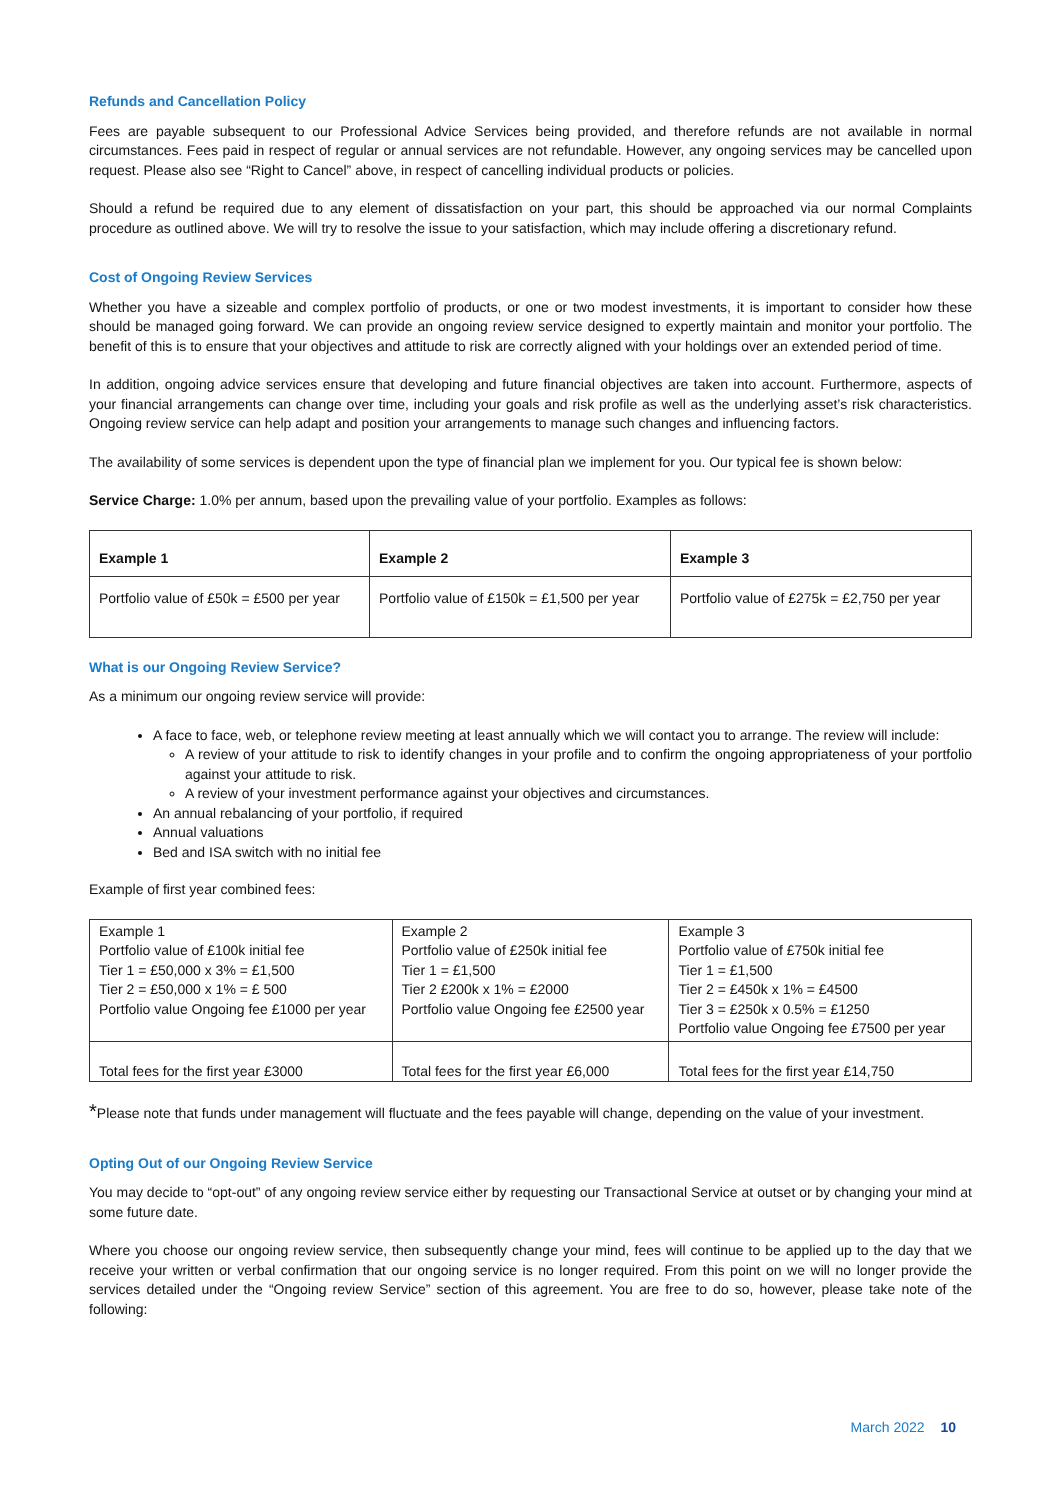Refunds and Cancellation Policy
Fees are payable subsequent to our Professional Advice Services being provided, and therefore refunds are not available in normal circumstances. Fees paid in respect of regular or annual services are not refundable. However, any ongoing services may be cancelled upon request. Please also see “Right to Cancel” above, in respect of cancelling individual products or policies.
Should a refund be required due to any element of dissatisfaction on your part, this should be approached via our normal Complaints procedure as outlined above. We will try to resolve the issue to your satisfaction, which may include offering a discretionary refund.
Cost of Ongoing Review Services
Whether you have a sizeable and complex portfolio of products, or one or two modest investments, it is important to consider how these should be managed going forward. We can provide an ongoing review service designed to expertly maintain and monitor your portfolio. The benefit of this is to ensure that your objectives and attitude to risk are correctly aligned with your holdings over an extended period of time.
In addition, ongoing advice services ensure that developing and future financial objectives are taken into account. Furthermore, aspects of your financial arrangements can change over time, including your goals and risk profile as well as the underlying asset’s risk characteristics. Ongoing review service can help adapt and position your arrangements to manage such changes and influencing factors.
The availability of some services is dependent upon the type of financial plan we implement for you. Our typical fee is shown below:
Service Charge: 1.0% per annum, based upon the prevailing value of your portfolio. Examples as follows:
| Example 1 | Example 2 | Example 3 |
| Portfolio value of £50k = £500 per year | Portfolio value of £150k = £1,500 per year | Portfolio value of £275k = £2,750 per year |
What is our Ongoing Review Service?
As a minimum our ongoing review service will provide:
A face to face, web, or telephone review meeting at least annually which we will contact you to arrange. The review will include:
A review of your attitude to risk to identify changes in your profile and to confirm the ongoing appropriateness of your portfolio against your attitude to risk.
A review of your investment performance against your objectives and circumstances.
An annual rebalancing of your portfolio, if required
Annual valuations
Bed and ISA switch with no initial fee
Example of first year combined fees:
| Example 1 Portfolio value of £100k initial fee Tier 1 = £50,000 x 3% = £1,500 Tier 2 = £50,000 x 1% = £ 500 Portfolio value Ongoing fee £1000 per year | Example 2 Portfolio value of £250k initial fee Tier 1 = £1,500 Tier 2 £200k x 1% = £2000 Portfolio value Ongoing fee £2500 year | Example 3 Portfolio value of £750k initial fee Tier 1 = £1,500 Tier 2 = £450k x 1% = £4500 Tier 3 = £250k x 0.5% = £1250 Portfolio value Ongoing fee £7500 per year |
| Total fees for the first year £3000 | Total fees for the first year £6,000 | Total fees for the first year £14,750 |
*Please note that funds under management will fluctuate and the fees payable will change, depending on the value of your investment.
Opting Out of our Ongoing Review Service
You may decide to “opt-out” of any ongoing review service either by requesting our Transactional Service at outset or by changing your mind at some future date.
Where you choose our ongoing review service, then subsequently change your mind, fees will continue to be applied up to the day that we receive your written or verbal confirmation that our ongoing service is no longer required. From this point on we will no longer provide the services detailed under the “Ongoing review Service” section of this agreement. You are free to do so, however, please take note of the following:
March 2022 10